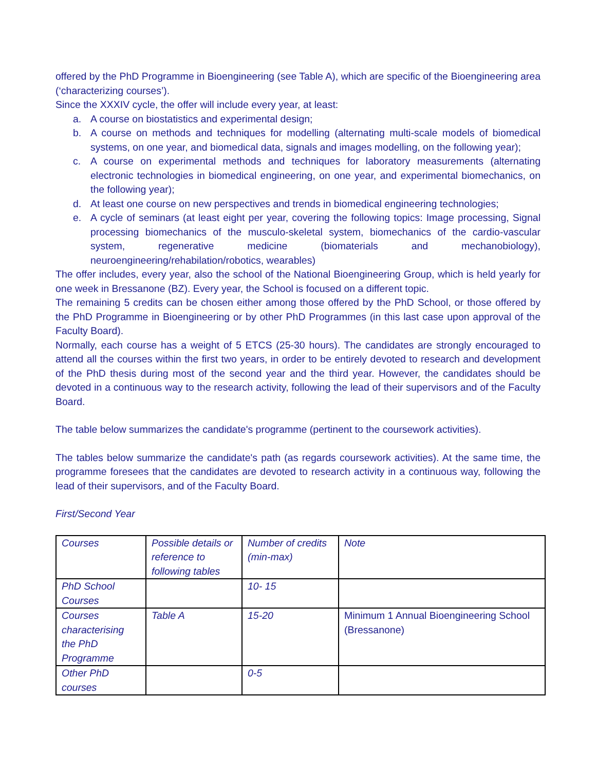offered by the PhD Programme in Bioengineering (see Table A), which are specific of the Bioengineering area (‘characterizing courses’).
Since the XXXIV cycle, the offer will include every year, at least:
a. A course on biostatistics and experimental design;
b. A course on methods and techniques for modelling (alternating multi-scale models of biomedical systems, on one year, and biomedical data, signals and images modelling, on the following year);
c. A course on experimental methods and techniques for laboratory measurements (alternating electronic technologies in biomedical engineering, on one year, and experimental biomechanics, on the following year);
d. At least one course on new perspectives and trends in biomedical engineering technologies;
e. A cycle of seminars (at least eight per year, covering the following topics: Image processing, Signal processing biomechanics of the musculo-skeletal system, biomechanics of the cardio-vascular system, regenerative medicine (biomaterials and mechanobiology), neuroengineering/rehabilation/robotics, wearables)
The offer includes, every year, also the school of the National Bioengineering Group, which is held yearly for one week in Bressanone (BZ). Every year, the School is focused on a different topic.
The remaining 5 credits can be chosen either among those offered by the PhD School, or those offered by the PhD Programme in Bioengineering or by other PhD Programmes (in this last case upon approval of the Faculty Board).
Normally, each course has a weight of 5 ETCS (25-30 hours). The candidates are strongly encouraged to attend all the courses within the first two years, in order to be entirely devoted to research and development of the PhD thesis during most of the second year and the third year. However, the candidates should be devoted in a continuous way to the research activity, following the lead of their supervisors and of the Faculty Board.
The table below summarizes the candidate's programme (pertinent to the coursework activities).
The tables below summarize the candidate's path (as regards coursework activities). At the same time, the programme foresees that the candidates are devoted to research activity in a continuous way, following the lead of their supervisors, and of the Faculty Board.
First/Second Year
| Courses | Possible details or reference to following tables | Number of credits (min-max) | Note |
| PhD School Courses | | 10- 15 | |
| Courses characterising the PhD Programme | Table A | 15-20 | Minimum 1 Annual Bioengineering School (Bressanone) |
| Other PhD courses | | 0-5 | |